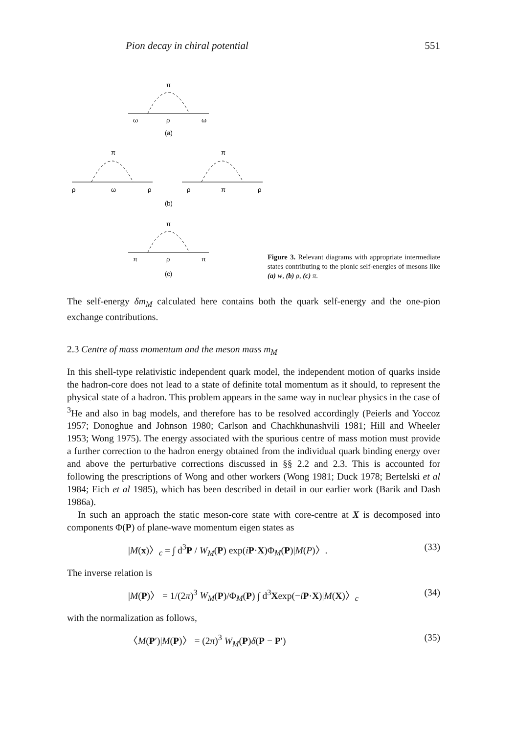Pion decay in chiral potential 551
π
ω
ρ
ω
(a)
π
π
ρ
ω
ρ
ρ
π
ρ
(b)
π
π
ρ
π
(c)
Figure 3. Relevant diagrams with appropriate intermediate states contributing to the pionic self-energies of mesons like (a) w, (b) ρ, (c) π.
The self-energy δm<sub>M</sub> calculated here contains both the quark self-energy and the one-pion exchange contributions.
2.3 Centre of mass momentum and the meson mass m<sub>M</sub>
In this shell-type relativistic independent quark model, the independent motion of quarks inside the hadron-core does not lead to a state of definite total momentum as it should, to represent the physical state of a hadron. This problem appears in the same way in nuclear physics in the case of <sup>3</sup>He and also in bag models, and therefore has to be resolved accordingly (Peierls and Yoccoz 1957; Donoghue and Johnson 1980; Carlson and Chachkhunashvili 1981; Hill and Wheeler 1953; Wong 1975). The energy associated with the spurious centre of mass motion must provide a further correction to the hadron energy obtained from the individual quark binding energy over and above the perturbative corrections discussed in §§ 2.2 and 2.3. This is accounted for following the prescriptions of Wong and other workers (Wong 1981; Duck 1978; Bertelski et al 1984; Eich et al 1985), which has been described in detail in our earlier work (Barik and Dash 1986a).
In such an approach the static meson-core state with core-centre at X is decomposed into components Φ(P) of plane-wave momentum eigen states as
|M(x)〉<sub>c</sub> = ∫ d<sup>3</sup>P / W<sub>M</sub>(P) exp(iP·X)Φ<sub>M</sub>(P)|M(P)〉. (33)
The inverse relation is
|M(P)〉 = 1/(2π)<sup>3</sup> W<sub>M</sub>(P)/Φ<sub>M</sub>(P) ∫ d<sup>3</sup>Xexp(−iP·X)|M(X)〉<sub>c</sub> (34)
with the normalization as follows,
〈M(P′)|M(P)〉 = (2π)<sup>3</sup> W<sub>M</sub>(P)δ(P − P′) (35)